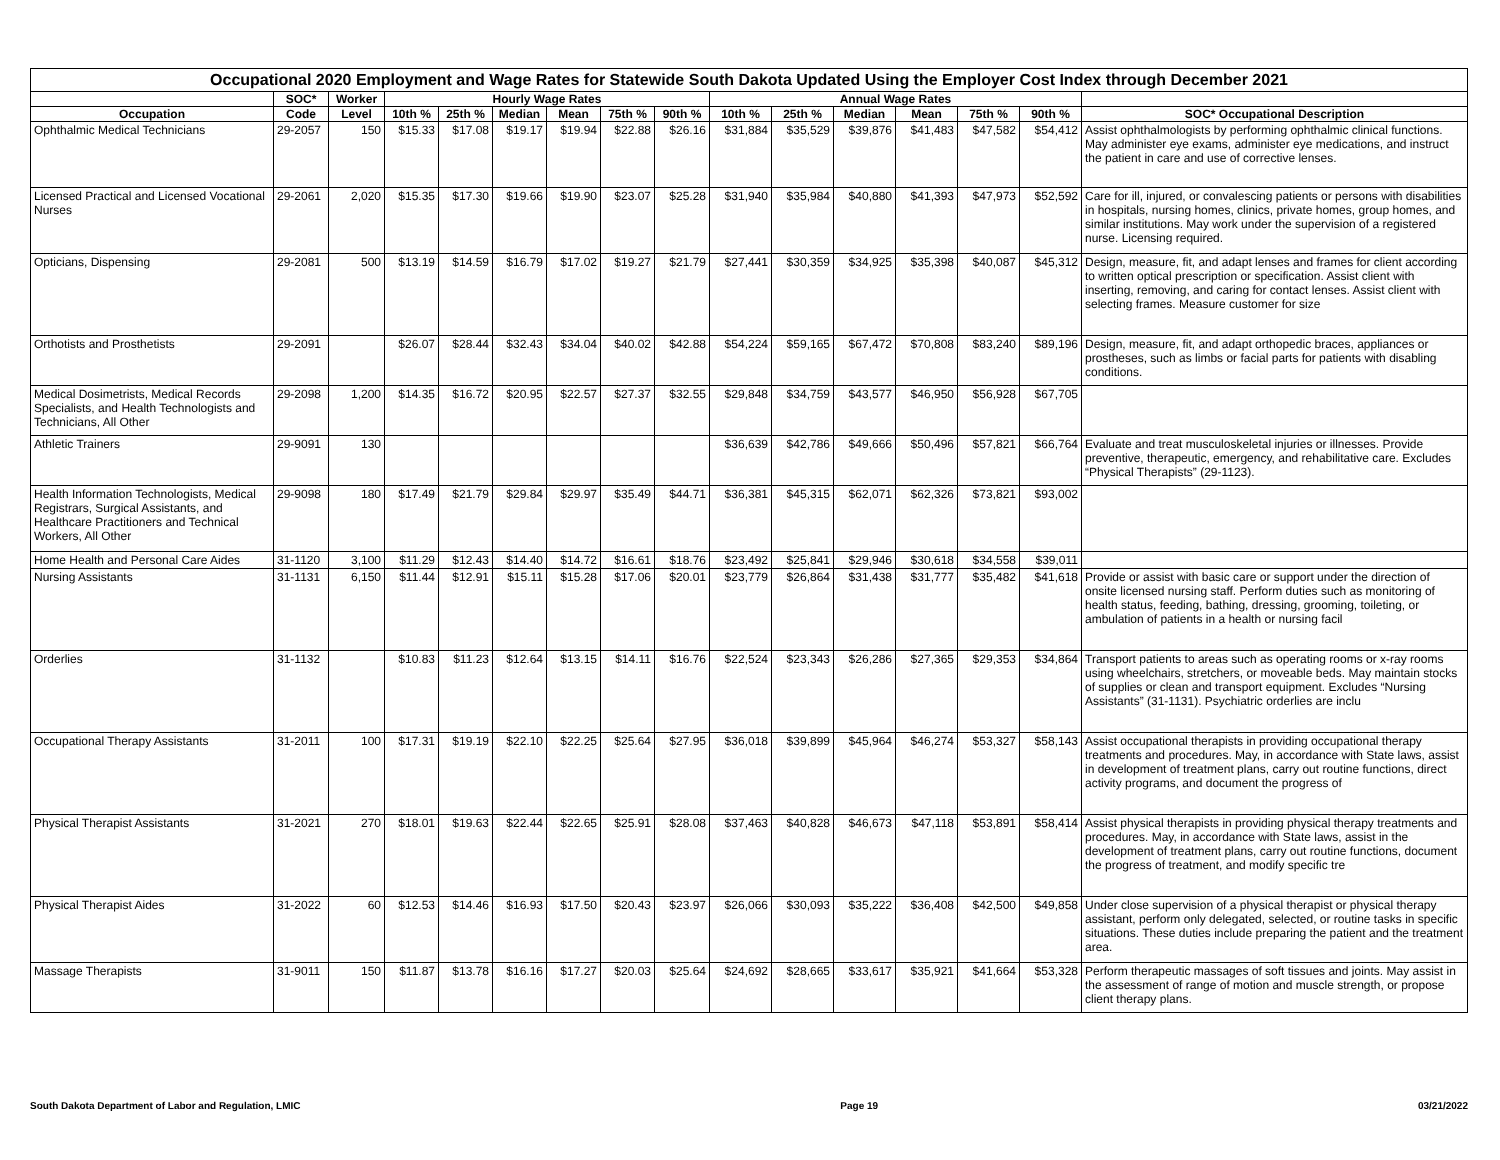| Occupational 2020 Employment and Wage Rates for Statewide South Dakota Updated Using the Employer Cost Index through December 2021 | | | | | | | | | | | | | | | |
| --- | --- | --- | --- | --- | --- | --- | --- | --- | --- | --- | --- | --- | --- | --- | --- |
| | SOC* | Worker | Hourly Wage Rates | | | | | | Annual Wage Rates | | | | | | |
| Occupation | Code | Level | 10th % | 25th % | Median | Mean | 75th % | 90th % | 10th % | 25th % | Median | Mean | 75th % | 90th % | SOC* Occupational Description |
| Ophthalmic Medical Technicians | 29-2057 | 150 | $15.33 | $17.08 | $19.17 | $19.94 | $22.88 | $26.16 | $31,884 | $35,529 | $39,876 | $41,483 | $47,582 | $54,412 | Assist ophthalmologists by performing ophthalmic clinical functions. May administer eye exams, administer eye medications, and instruct the patient in care and use of corrective lenses. |
| Licensed Practical and Licensed Vocational Nurses | 29-2061 | 2,020 | $15.35 | $17.30 | $19.66 | $19.90 | $23.07 | $25.28 | $31,940 | $35,984 | $40,880 | $41,393 | $47,973 | $52,592 | Care for ill, injured, or convalescing patients or persons with disabilities in hospitals, nursing homes, clinics, private homes, group homes, and similar institutions. May work under the supervision of a registered nurse. Licensing required. |
| Opticians, Dispensing | 29-2081 | 500 | $13.19 | $14.59 | $16.79 | $17.02 | $19.27 | $21.79 | $27,441 | $30,359 | $34,925 | $35,398 | $40,087 | $45,312 | Design, measure, fit, and adapt lenses and frames for client according to written optical prescription or specification. Assist client with inserting, removing, and caring for contact lenses. Assist client with selecting frames. Measure customer for size |
| Orthotists and Prosthetists | 29-2091 | | $26.07 | $28.44 | $32.43 | $34.04 | $40.02 | $42.88 | $54,224 | $59,165 | $67,472 | $70,808 | $83,240 | $89,196 | Design, measure, fit, and adapt orthopedic braces, appliances or prostheses, such as limbs or facial parts for patients with disabling conditions. |
| Medical Dosimetrists, Medical Records Specialists, and Health Technologists and Technicians, All Other | 29-2098 | 1,200 | $14.35 | $16.72 | $20.95 | $22.57 | $27.37 | $32.55 | $29,848 | $34,759 | $43,577 | $46,950 | $56,928 | $67,705 | |
| Athletic Trainers | 29-9091 | 130 | | | | | | | $36,639 | $42,786 | $49,666 | $50,496 | $57,821 | $66,764 | Evaluate and treat musculoskeletal injuries or illnesses. Provide preventive, therapeutic, emergency, and rehabilitative care. Excludes “Physical Therapists” (29-1123). |
| Health Information Technologists, Medical Registrars, Surgical Assistants, and Healthcare Practitioners and Technical Workers, All Other | 29-9098 | 180 | $17.49 | $21.79 | $29.84 | $29.97 | $35.49 | $44.71 | $36,381 | $45,315 | $62,071 | $62,326 | $73,821 | $93,002 | |
| Home Health and Personal Care Aides | 31-1120 | 3,100 | $11.29 | $12.43 | $14.40 | $14.72 | $16.61 | $18.76 | $23,492 | $25,841 | $29,946 | $30,618 | $34,558 | $39,011 | |
| Nursing Assistants | 31-1131 | 6,150 | $11.44 | $12.91 | $15.11 | $15.28 | $17.06 | $20.01 | $23,779 | $26,864 | $31,438 | $31,777 | $35,482 | $41,618 | Provide or assist with basic care or support under the direction of onsite licensed nursing staff. Perform duties such as monitoring of health status, feeding, bathing, dressing, grooming, toileting, or ambulation of patients in a health or nursing facil |
| Orderlies | 31-1132 | | $10.83 | $11.23 | $12.64 | $13.15 | $14.11 | $16.76 | $22,524 | $23,343 | $26,286 | $27,365 | $29,353 | $34,864 | Transport patients to areas such as operating rooms or x-ray rooms using wheelchairs, stretchers, or moveable beds. May maintain stocks of supplies or clean and transport equipment. Excludes “Nursing Assistants” (31-1131). Psychiatric orderlies are inclu |
| Occupational Therapy Assistants | 31-2011 | 100 | $17.31 | $19.19 | $22.10 | $22.25 | $25.64 | $27.95 | $36,018 | $39,899 | $45,964 | $46,274 | $53,327 | $58,143 | Assist occupational therapists in providing occupational therapy treatments and procedures. May, in accordance with State laws, assist in development of treatment plans, carry out routine functions, direct activity programs, and document the progress of |
| Physical Therapist Assistants | 31-2021 | 270 | $18.01 | $19.63 | $22.44 | $22.65 | $25.91 | $28.08 | $37,463 | $40,828 | $46,673 | $47,118 | $53,891 | $58,414 | Assist physical therapists in providing physical therapy treatments and procedures. May, in accordance with State laws, assist in the development of treatment plans, carry out routine functions, document the progress of treatment, and modify specific tre |
| Physical Therapist Aides | 31-2022 | 60 | $12.53 | $14.46 | $16.93 | $17.50 | $20.43 | $23.97 | $26,066 | $30,093 | $35,222 | $36,408 | $42,500 | $49,858 | Under close supervision of a physical therapist or physical therapy assistant, perform only delegated, selected, or routine tasks in specific situations. These duties include preparing the patient and the treatment area. |
| Massage Therapists | 31-9011 | 150 | $11.87 | $13.78 | $16.16 | $17.27 | $20.03 | $25.64 | $24,692 | $28,665 | $33,617 | $35,921 | $41,664 | $53,328 | Perform therapeutic massages of soft tissues and joints. May assist in the assessment of range of motion and muscle strength, or propose client therapy plans. |
South Dakota Department of Labor and Regulation, LMIC Page 19 03/21/2022